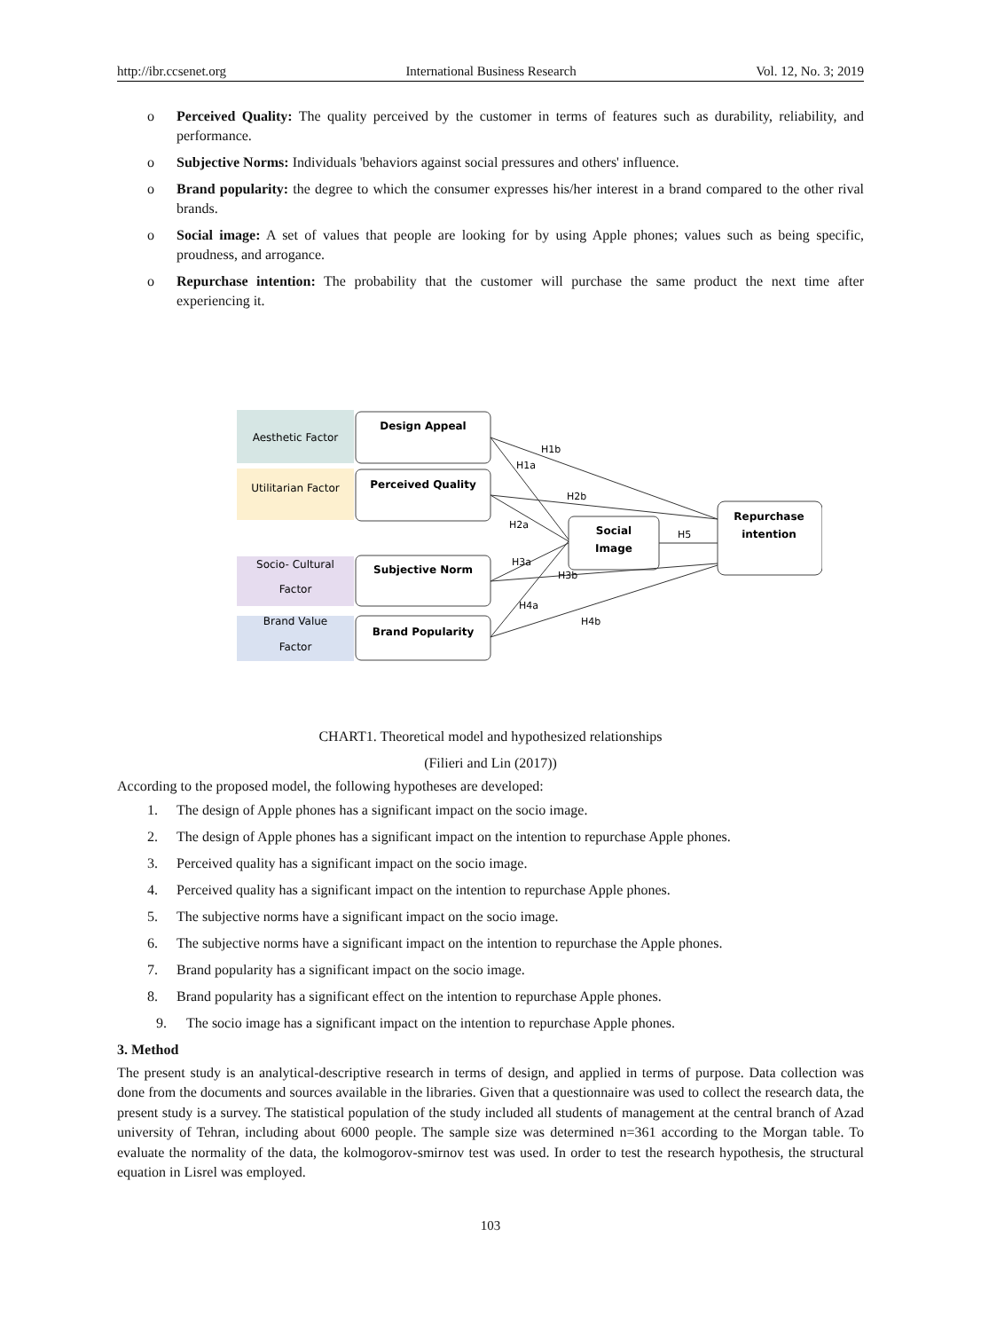http://ibr.ccsenet.org International Business Research Vol. 12, No. 3; 2019
o Perceived Quality: The quality perceived by the customer in terms of features such as durability, reliability, and performance.
o Subjective Norms: Individuals 'behaviors against social pressures and others' influence.
o Brand popularity: the degree to which the consumer expresses his/her interest in a brand compared to the other rival brands.
o Social image: A set of values that people are looking for by using Apple phones; values such as being specific, proudness, and arrogance.
o Repurchase intention: The probability that the customer will purchase the same product the next time after experiencing it.
Aesthetic Factor
Utilitarian Factor
Socio- Cultural
Factor
Brand Value
Factor
Design Appeal
Perceived Quality
Subjective Norm
Brand Popularity
Social
Image
Repurchase
intention
H1b
H1a
H2b
H2a
H5
H3a
H3b
H4a
H4b
CHART1. Theoretical model and hypothesized relationships
(Filieri and Lin (2017))
According to the proposed model, the following hypotheses are developed:
1. The design of Apple phones has a significant impact on the socio image.
2. The design of Apple phones has a significant impact on the intention to repurchase Apple phones.
3. Perceived quality has a significant impact on the socio image.
4. Perceived quality has a significant impact on the intention to repurchase Apple phones.
5. The subjective norms have a significant impact on the socio image.
6. The subjective norms have a significant impact on the intention to repurchase the Apple phones.
7. Brand popularity has a significant impact on the socio image.
8. Brand popularity has a significant effect on the intention to repurchase Apple phones.
9. The socio image has a significant impact on the intention to repurchase Apple phones.
3. Method
The present study is an analytical-descriptive research in terms of design, and applied in terms of purpose. Data collection was done from the documents and sources available in the libraries. Given that a questionnaire was used to collect the research data, the present study is a survey. The statistical population of the study included all students of management at the central branch of Azad university of Tehran, including about 6000 people. The sample size was determined n=361 according to the Morgan table. To evaluate the normality of the data, the kolmogorov-smirnov test was used. In order to test the research hypothesis, the structural equation in Lisrel was employed.
103